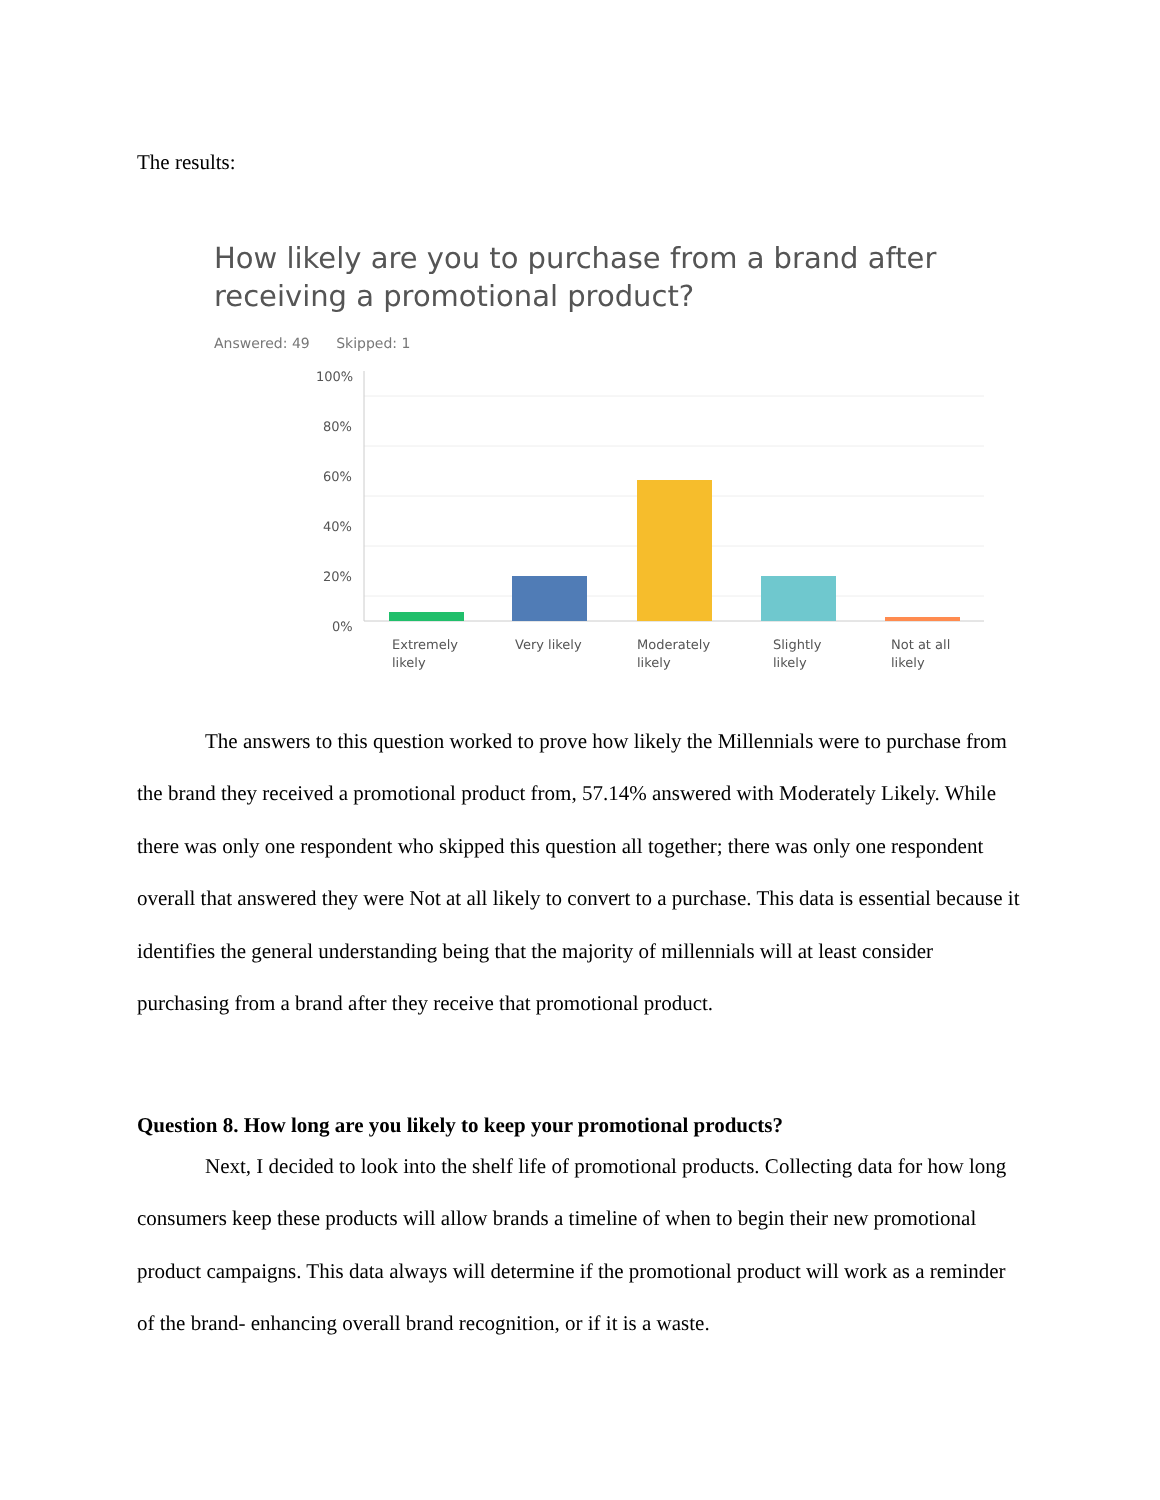The results:
How likely are you to purchase from a brand after receiving a promotional product?
Answered: 49 Skipped: 1
100%
80%
60%
40%
20%
0%
Extremely
likely
Very likely
Moderately
likely
Slightly
likely
Not at all
likely
The answers to this question worked to prove how likely the Millennials were to purchase from the brand they received a promotional product from, 57.14% answered with Moderately Likely. While there was only one respondent who skipped this question all together; there was only one respondent overall that answered they were Not at all likely to convert to a purchase. This data is essential because it identifies the general understanding being that the majority of millennials will at least consider purchasing from a brand after they receive that promotional product.
Question 8. How long are you likely to keep your promotional products?
Next, I decided to look into the shelf life of promotional products. Collecting data for how long consumers keep these products will allow brands a timeline of when to begin their new promotional product campaigns. This data always will determine if the promotional product will work as a reminder of the brand- enhancing overall brand recognition, or if it is a waste.